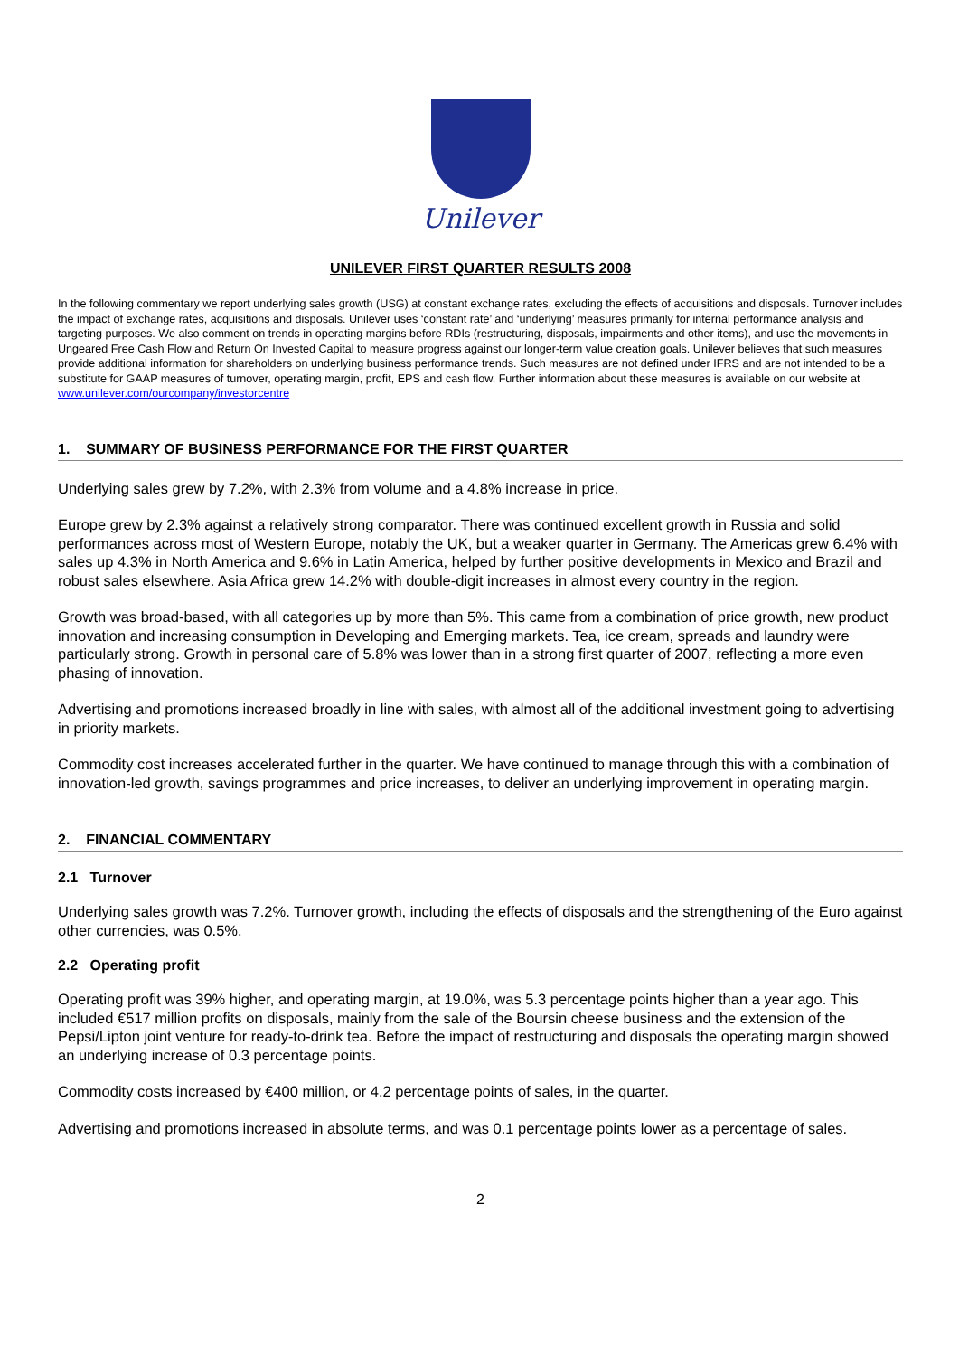Unilever
UNILEVER FIRST QUARTER RESULTS 2008
In the following commentary we report underlying sales growth (USG) at constant exchange rates, excluding the effects of acquisitions and disposals. Turnover includes the impact of exchange rates, acquisitions and disposals. Unilever uses ‘constant rate’ and ‘underlying’ measures primarily for internal performance analysis and targeting purposes. We also comment on trends in operating margins before RDIs (restructuring, disposals, impairments and other items), and use the movements in Ungeared Free Cash Flow and Return On Invested Capital to measure progress against our longer-term value creation goals. Unilever believes that such measures provide additional information for shareholders on underlying business performance trends. Such measures are not defined under IFRS and are not intended to be a substitute for GAAP measures of turnover, operating margin, profit, EPS and cash flow. Further information about these measures is available on our website at www.unilever.com/ourcompany/investorcentre
1. SUMMARY OF BUSINESS PERFORMANCE FOR THE FIRST QUARTER
Underlying sales grew by 7.2%, with 2.3% from volume and a 4.8% increase in price.
Europe grew by 2.3% against a relatively strong comparator. There was continued excellent growth in Russia and solid performances across most of Western Europe, notably the UK, but a weaker quarter in Germany. The Americas grew 6.4% with sales up 4.3% in North America and 9.6% in Latin America, helped by further positive developments in Mexico and Brazil and robust sales elsewhere. Asia Africa grew 14.2% with double-digit increases in almost every country in the region.
Growth was broad-based, with all categories up by more than 5%. This came from a combination of price growth, new product innovation and increasing consumption in Developing and Emerging markets. Tea, ice cream, spreads and laundry were particularly strong. Growth in personal care of 5.8% was lower than in a strong first quarter of 2007, reflecting a more even phasing of innovation.
Advertising and promotions increased broadly in line with sales, with almost all of the additional investment going to advertising in priority markets.
Commodity cost increases accelerated further in the quarter. We have continued to manage through this with a combination of innovation-led growth, savings programmes and price increases, to deliver an underlying improvement in operating margin.
2. FINANCIAL COMMENTARY
2.1 Turnover
Underlying sales growth was 7.2%. Turnover growth, including the effects of disposals and the strengthening of the Euro against other currencies, was 0.5%.
2.2 Operating profit
Operating profit was 39% higher, and operating margin, at 19.0%, was 5.3 percentage points higher than a year ago. This included €517 million profits on disposals, mainly from the sale of the Boursin cheese business and the extension of the Pepsi/Lipton joint venture for ready-to-drink tea. Before the impact of restructuring and disposals the operating margin showed an underlying increase of 0.3 percentage points.
Commodity costs increased by €400 million, or 4.2 percentage points of sales, in the quarter.
Advertising and promotions increased in absolute terms, and was 0.1 percentage points lower as a percentage of sales.
2